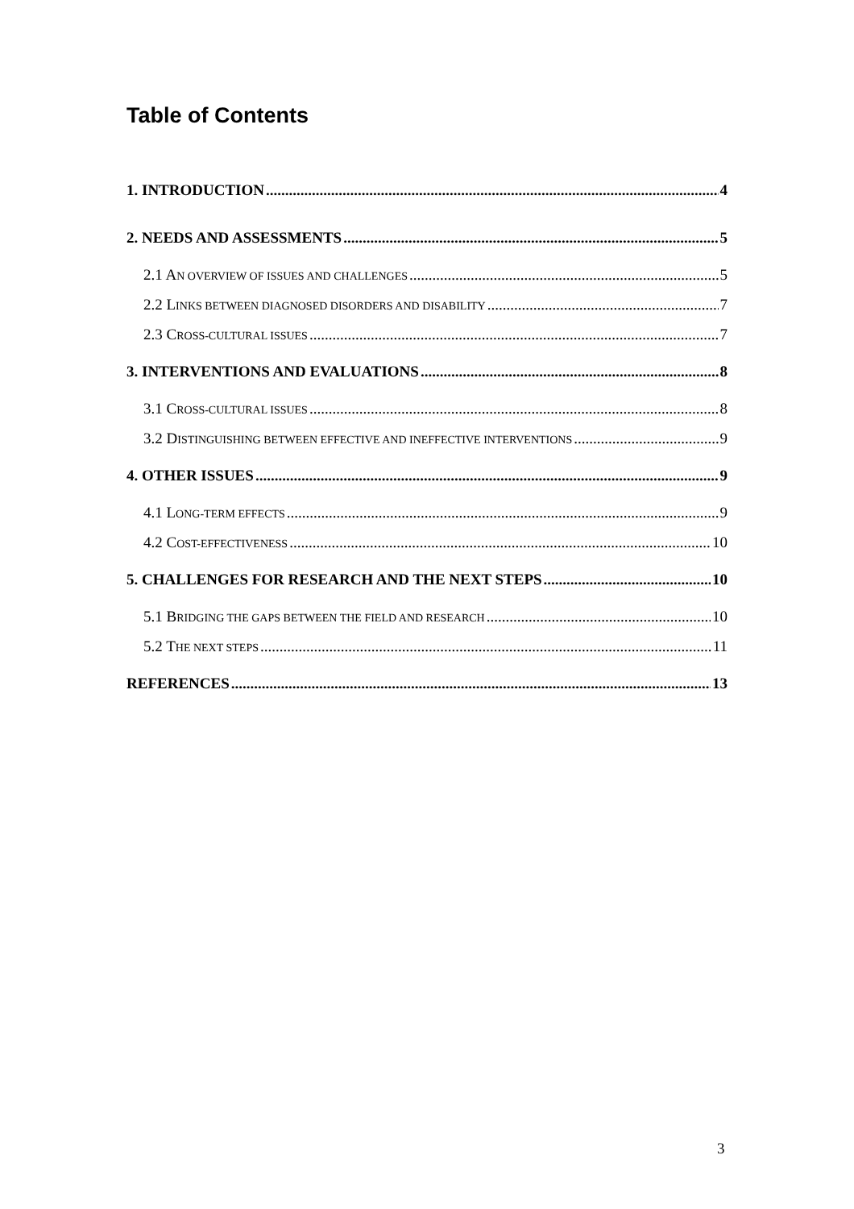Table of Contents
1. INTRODUCTION 4
2. NEEDS AND ASSESSMENTS 5
2.1 AN OVERVIEW OF ISSUES AND CHALLENGES 5
2.2 LINKS BETWEEN DIAGNOSED DISORDERS AND DISABILITY 7
2.3 CROSS-CULTURAL ISSUES 7
3. INTERVENTIONS AND EVALUATIONS 8
3.1 CROSS-CULTURAL ISSUES 8
3.2 DISTINGUISHING BETWEEN EFFECTIVE AND INEFFECTIVE INTERVENTIONS 9
4. OTHER ISSUES 9
4.1 LONG-TERM EFFECTS 9
4.2 COST-EFFECTIVENESS 10
5. CHALLENGES FOR RESEARCH AND THE NEXT STEPS 10
5.1 BRIDGING THE GAPS BETWEEN THE FIELD AND RESEARCH 10
5.2 THE NEXT STEPS 11
REFERENCES 13
3